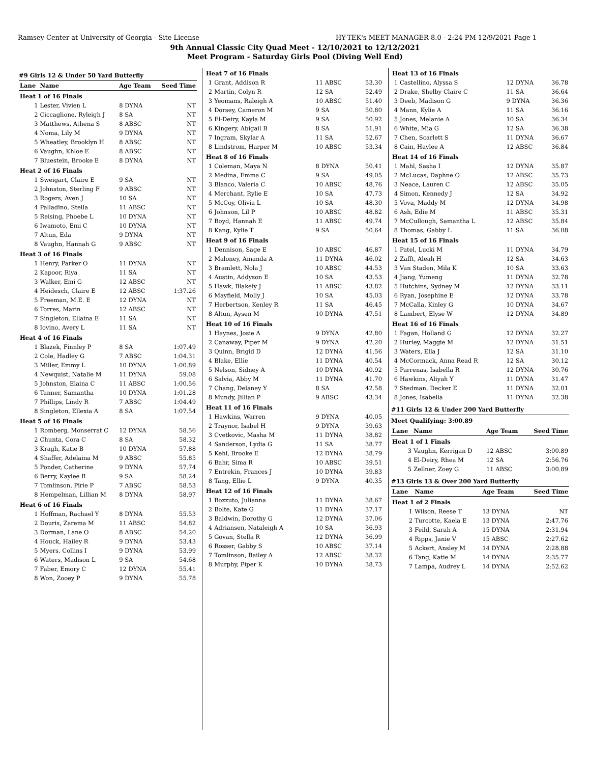Ramsey Center at University of Georgia - Site License HY-TEK's MEET MANAGER 8.0 - 2:24 PM 12/9/2021 Page 1
9th Annual Classic City Quad Meet - 12/10/2021 to 12/12/2021
Meet Program - Saturday Girls Pool (Diving Well End)
#9 Girls 12 & Under 50 Yard Butterfly
| Lane | Name | Age Team | Seed Time |
| --- | --- | --- | --- |
| Heat 1 of 16 Finals | | | |
| 1 | Lester, Vivien L | 8 DYNA | NT |
| 2 | Ciccaglione, Ryleigh J | 8 SA | NT |
| 3 | Matthews, Athena S | 8 ABSC | NT |
| 4 | Noma, Lily M | 9 DYNA | NT |
| 5 | Wheatley, Brooklyn H | 8 ABSC | NT |
| 6 | Vaughn, Khloe E | 8 ABSC | NT |
| 7 | Bluestein, Brooke E | 8 DYNA | NT |
| Heat 2 of 16 Finals | | | |
| 1 | Sweigart, Claire E | 9 SA | NT |
| 2 | Johnston, Sterling F | 9 ABSC | NT |
| 3 | Rogers, Aven J | 10 SA | NT |
| 4 | Palladino, Stella | 11 ABSC | NT |
| 5 | Reising, Phoebe L | 10 DYNA | NT |
| 6 | Iwamoto, Emi C | 10 DYNA | NT |
| 7 | Altun, Eda | 9 DYNA | NT |
| 8 | Vaughn, Hannah G | 9 ABSC | NT |
| Heat 3 of 16 Finals | | | |
| 1 | Henry, Parker O | 11 DYNA | NT |
| 2 | Kapoor, Riya | 11 SA | NT |
| 3 | Walker, Emi G | 12 ABSC | NT |
| 4 | Heidesch, Claire E | 12 ABSC | 1:37.26 |
| 5 | Freeman, M.E. E | 12 DYNA | NT |
| 6 | Torres, Marin | 12 ABSC | NT |
| 7 | Singleton, Ellaina E | 11 SA | NT |
| 8 | Iovino, Avery L | 11 SA | NT |
| Heat 4 of 16 Finals | | | |
| 1 | Blazek, Finnley P | 8 SA | 1:07.49 |
| 2 | Cole, Hadley G | 7 ABSC | 1:04.31 |
| 3 | Miller, Emmy L | 10 DYNA | 1:00.89 |
| 4 | Newquist, Natalie M | 11 DYNA | 59.08 |
| 5 | Johnston, Elaina C | 11 ABSC | 1:00.56 |
| 6 | Tanner, Samantha | 10 DYNA | 1:01.28 |
| 7 | Phillips, Lindy R | 7 ABSC | 1:04.49 |
| 8 | Singleton, Ellexia A | 8 SA | 1:07.54 |
| Heat 5 of 16 Finals | | | |
| 1 | Romberg, Monserrat C | 12 DYNA | 58.56 |
| 2 | Chunta, Cora C | 8 SA | 58.32 |
| 3 | Kragh, Katie B | 10 DYNA | 57.88 |
| 4 | Shaffer, Adelaina M | 9 ABSC | 55.85 |
| 5 | Ponder, Catherine | 9 DYNA | 57.74 |
| 6 | Berry, Kaylee R | 9 SA | 58.24 |
| 7 | Tomlinson, Pirie P | 7 ABSC | 58.53 |
| 8 | Hempelman, Lillian M | 8 DYNA | 58.97 |
| Heat 6 of 16 Finals | | | |
| 1 | Hoffman, Rachael Y | 8 DYNA | 55.53 |
| 2 | Douris, Zarema M | 11 ABSC | 54.82 |
| 3 | Dorman, Lane O | 8 ABSC | 54.20 |
| 4 | Houck, Hailey R | 9 DYNA | 53.43 |
| 5 | Myers, Collins I | 9 DYNA | 53.99 |
| 6 | Waters, Madison L | 9 SA | 54.68 |
| 7 | Faber, Emory C | 12 DYNA | 55.41 |
| 8 | Won, Zooey P | 9 DYNA | 55.78 |
| Heat 7 of 16 Finals | | | |
| 1 | Grant, Addison R | 11 ABSC | 53.30 |
| 2 | Martin, Colyn R | 12 SA | 52.49 |
| 3 | Yeomans, Raleigh A | 10 ABSC | 51.40 |
| 4 | Dorsey, Cameron M | 9 SA | 50.80 |
| 5 | El-Deiry, Kayla M | 9 SA | 50.92 |
| 6 | Kingery, Abigail B | 8 SA | 51.91 |
| 7 | Ingram, Skylar A | 11 SA | 52.67 |
| 8 | Lindstrom, Harper M | 10 ABSC | 53.34 |
| Heat 8 of 16 Finals | | | |
| 1 | Coleman, Maya N | 8 DYNA | 50.41 |
| 2 | Medina, Emma C | 9 SA | 49.05 |
| 3 | Blanco, Valeria C | 10 ABSC | 48.76 |
| 4 | Merchant, Rylie E | 10 SA | 47.73 |
| 5 | McCoy, Olivia L | 10 SA | 48.30 |
| 6 | Johnson, Lil P | 10 ABSC | 48.82 |
| 7 | Boyd, Hannah E | 11 ABSC | 49.74 |
| 8 | Kang, Kylie T | 9 SA | 50.64 |
| Heat 9 of 16 Finals | | | |
| 1 | Dennison, Sage E | 10 ABSC | 46.87 |
| 2 | Maloney, Amanda A | 11 DYNA | 46.02 |
| 3 | Bramlett, Nola J | 10 ABSC | 44.53 |
| 4 | Austin, Addyson E | 10 SA | 43.53 |
| 5 | Hawk, Blakely J | 11 ABSC | 43.82 |
| 6 | Mayfield, Molly J | 10 SA | 45.03 |
| 7 | Herbertson, Kenley R | 11 SA | 46.45 |
| 8 | Altun, Aysen M | 10 DYNA | 47.51 |
| Heat 10 of 16 Finals | | | |
| 1 | Haynes, Josie A | 9 DYNA | 42.80 |
| 2 | Canaway, Piper M | 9 DYNA | 42.20 |
| 3 | Quinn, Brigid D | 12 DYNA | 41.56 |
| 4 | Blake, Ellie | 11 DYNA | 40.54 |
| 5 | Nelson, Sidney A | 10 DYNA | 40.92 |
| 6 | Salvia, Abby M | 11 DYNA | 41.70 |
| 7 | Chang, Delaney Y | 8 SA | 42.58 |
| 8 | Mundy, Jillian P | 9 ABSC | 43.34 |
| Heat 11 of 16 Finals | | | |
| 1 | Hawkins, Warren | 9 DYNA | 40.05 |
| 2 | Traynor, Isabel H | 9 DYNA | 39.63 |
| 3 | Cvetkovic, Masha M | 11 DYNA | 38.82 |
| 4 | Sanderson, Lydia G | 11 SA | 38.77 |
| 5 | Kehl, Brooke E | 12 DYNA | 38.79 |
| 6 | Bahr, Sima R | 10 ABSC | 39.51 |
| 7 | Entrekin, Frances J | 10 DYNA | 39.83 |
| 8 | Tang, Ellie L | 9 DYNA | 40.35 |
| Heat 12 of 16 Finals | | | |
| 1 | Bozzuto, Julianna | 11 DYNA | 38.67 |
| 2 | Bolte, Kate G | 11 DYNA | 37.17 |
| 3 | Baldwin, Dorothy G | 12 DYNA | 37.06 |
| 4 | Adriansen, Nataleigh A | 10 SA | 36.93 |
| 5 | Govan, Stella R | 12 DYNA | 36.99 |
| 6 | Rosser, Gabby S | 10 ABSC | 37.14 |
| 7 | Tomlinson, Bailey A | 12 ABSC | 38.32 |
| 8 | Murphy, Piper K | 10 DYNA | 38.73 |
| Heat 13 of 16 Finals | | | |
| 1 | Castellino, Alyssa S | 12 DYNA | 36.78 |
| 2 | Drake, Shelby Claire C | 11 SA | 36.64 |
| 3 | Deeb, Madison G | 9 DYNA | 36.36 |
| 4 | Mann, Kylie A | 11 SA | 36.16 |
| 5 | Jones, Melanie A | 10 SA | 36.34 |
| 6 | White, Mia G | 12 SA | 36.38 |
| 7 | Chen, Scarlett S | 11 DYNA | 36.67 |
| 8 | Cain, Haylee A | 12 ABSC | 36.84 |
| Heat 14 of 16 Finals | | | |
| 1 | Mahl, Sasha I | 12 DYNA | 35.87 |
| 2 | McLucas, Daphne O | 12 ABSC | 35.73 |
| 3 | Neace, Lauren C | 12 ABSC | 35.05 |
| 4 | Simon, Kennedy J | 12 SA | 34.92 |
| 5 | Vova, Maddy M | 12 DYNA | 34.98 |
| 6 | Ash, Edie M | 11 ABSC | 35.31 |
| 7 | McCullough, Samantha L | 12 ABSC | 35.84 |
| 8 | Thomas, Gabby L | 11 SA | 36.08 |
| Heat 15 of 16 Finals | | | |
| 1 | Patel, Lucki M | 11 DYNA | 34.79 |
| 2 | Zafft, Aleah H | 12 SA | 34.63 |
| 3 | Van Staden, Mila K | 10 SA | 33.63 |
| 4 | Jiang, Yumeng | 11 DYNA | 32.78 |
| 5 | Hutchins, Sydney M | 12 DYNA | 33.11 |
| 6 | Ryan, Josephine E | 12 DYNA | 33.78 |
| 7 | McCalla, Kinley G | 10 DYNA | 34.67 |
| 8 | Lambert, Elyse W | 12 DYNA | 34.89 |
| Heat 16 of 16 Finals | | | |
| 1 | Fagan, Holland G | 12 DYNA | 32.27 |
| 2 | Hurley, Maggie M | 12 DYNA | 31.51 |
| 3 | Waters, Ella J | 12 SA | 31.10 |
| 4 | McCormack, Anna Read R | 12 SA | 30.12 |
| 5 | Parrenas, Isabella R | 12 DYNA | 30.76 |
| 6 | Hawkins, Aliyah Y | 11 DYNA | 31.47 |
| 7 | Stedman, Decker E | 11 DYNA | 32.01 |
| 8 | Jones, Isabella | 11 DYNA | 32.38 |
#11 Girls 12 & Under 200 Yard Butterfly
Meet Qualifying: 3:00.89
| Lane | Name | Age Team | Seed Time |
| --- | --- | --- | --- |
| Heat 1 of 1 Finals | | | |
| 3 | Vaughn, Kerrigan D | 12 ABSC | 3:00.89 |
| 4 | El-Deiry, Rhea M | 12 SA | 2:56.76 |
| 5 | Zellner, Zoey G | 11 ABSC | 3:00.89 |
#13 Girls 13 & Over 200 Yard Butterfly
| Lane | Name | Age Team | Seed Time |
| --- | --- | --- | --- |
| Heat 1 of 2 Finals | | | |
| 1 | Wilson, Reese T | 13 DYNA | NT |
| 2 | Turcotte, Kaela E | 13 DYNA | 2:47.76 |
| 3 | Feild, Sarah A | 15 DYNA | 2:31.94 |
| 4 | Ripps, Janie V | 15 ABSC | 2:27.62 |
| 5 | Ackert, Ansley M | 14 DYNA | 2:28.88 |
| 6 | Tang, Katie M | 14 DYNA | 2:35.77 |
| 7 | Lampa, Audrey L | 14 DYNA | 2:52.62 |